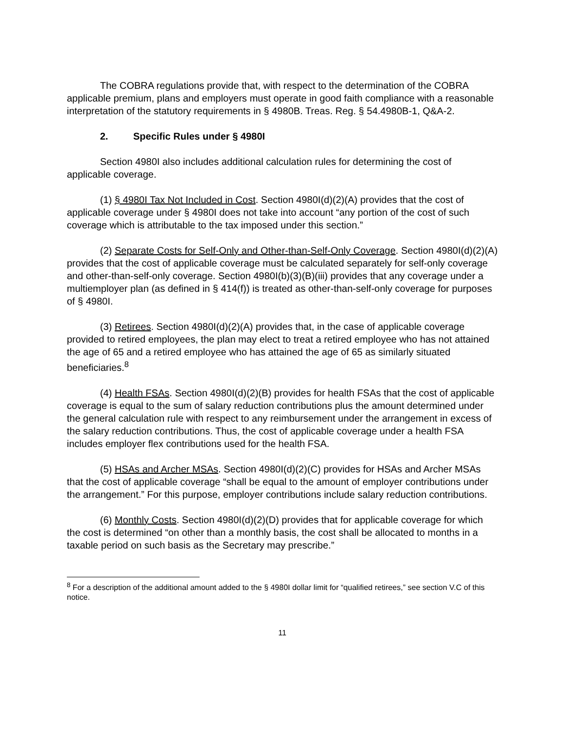The COBRA regulations provide that, with respect to the determination of the COBRA applicable premium, plans and employers must operate in good faith compliance with a reasonable interpretation of the statutory requirements in § 4980B. Treas. Reg. § 54.4980B-1, Q&A-2.
2. Specific Rules under § 4980I
Section 4980I also includes additional calculation rules for determining the cost of applicable coverage.
(1) § 4980I Tax Not Included in Cost. Section 4980I(d)(2)(A) provides that the cost of applicable coverage under § 4980I does not take into account “any portion of the cost of such coverage which is attributable to the tax imposed under this section.”
(2) Separate Costs for Self-Only and Other-than-Self-Only Coverage. Section 4980I(d)(2)(A) provides that the cost of applicable coverage must be calculated separately for self-only coverage and other-than-self-only coverage. Section 4980I(b)(3)(B)(iii) provides that any coverage under a multiemployer plan (as defined in § 414(f)) is treated as other-than-self-only coverage for purposes of § 4980I.
(3) Retirees. Section 4980I(d)(2)(A) provides that, in the case of applicable coverage provided to retired employees, the plan may elect to treat a retired employee who has not attained the age of 65 and a retired employee who has attained the age of 65 as similarly situated beneficiaries.<sup>8</sup>
(4) Health FSAs. Section 4980I(d)(2)(B) provides for health FSAs that the cost of applicable coverage is equal to the sum of salary reduction contributions plus the amount determined under the general calculation rule with respect to any reimbursement under the arrangement in excess of the salary reduction contributions. Thus, the cost of applicable coverage under a health FSA includes employer flex contributions used for the health FSA.
(5) HSAs and Archer MSAs. Section 4980I(d)(2)(C) provides for HSAs and Archer MSAs that the cost of applicable coverage “shall be equal to the amount of employer contributions under the arrangement.” For this purpose, employer contributions include salary reduction contributions.
(6) Monthly Costs. Section 4980I(d)(2)(D) provides that for applicable coverage for which the cost is determined “on other than a monthly basis, the cost shall be allocated to months in a taxable period on such basis as the Secretary may prescribe.”
<sup>8</sup> For a description of the additional amount added to the § 4980I dollar limit for “qualified retirees,” see section V.C of this notice.
11